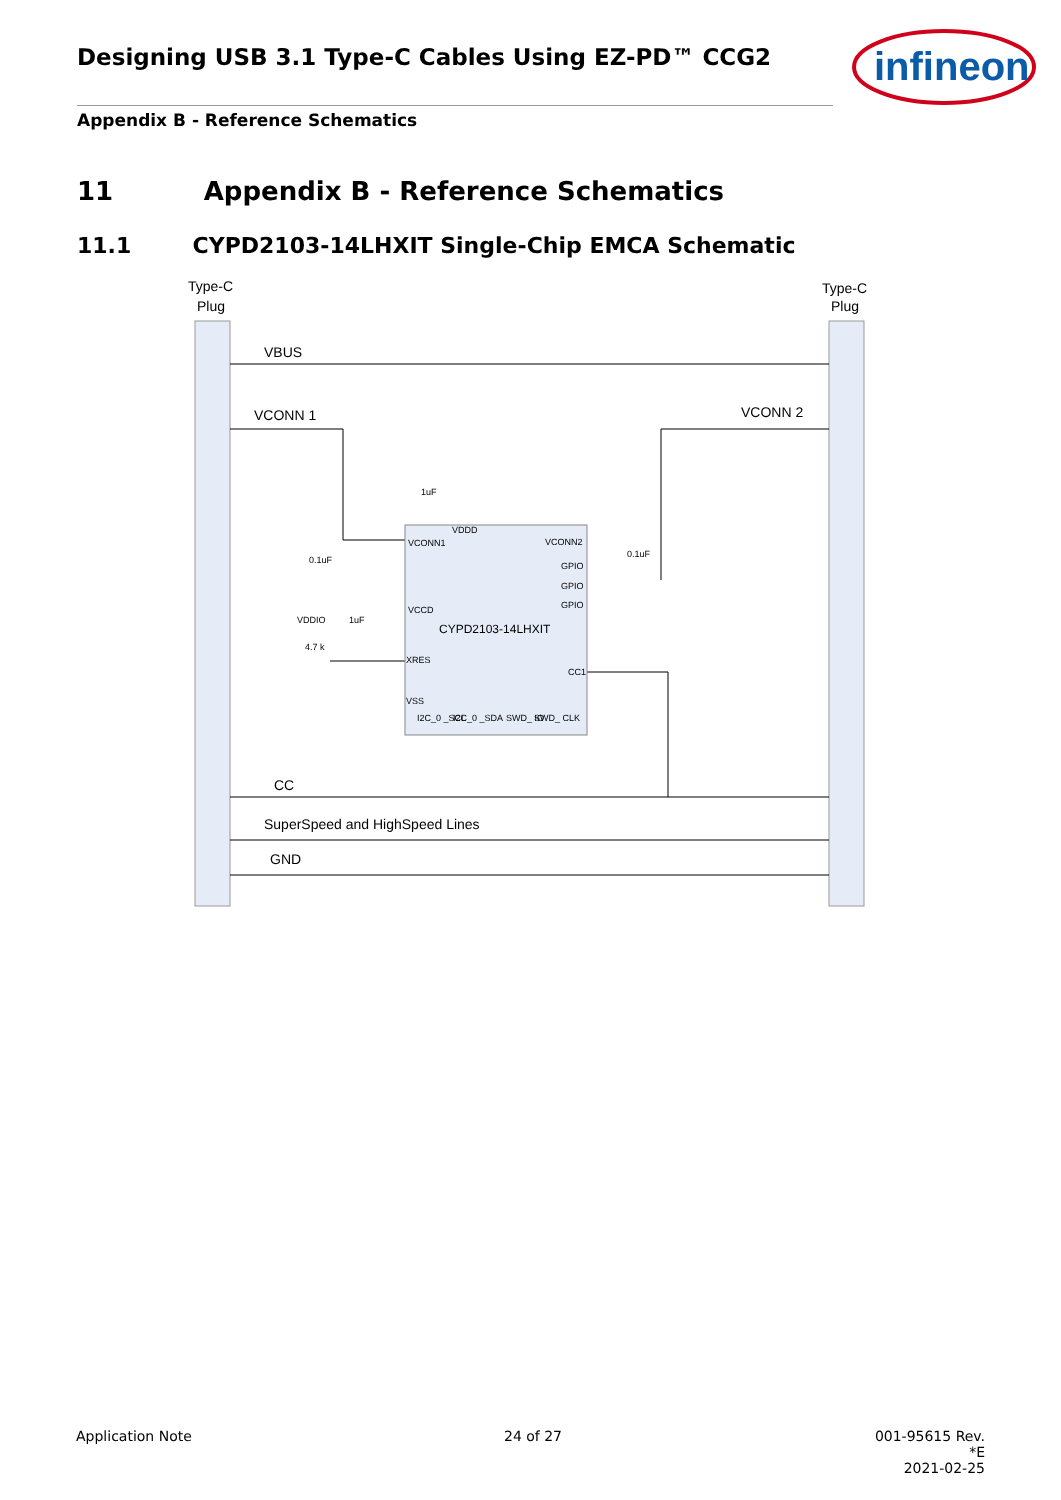Designing USB 3.1 Type-C Cables Using EZ-PD™ CCG2
infineon
Appendix B - Reference Schematics
11 Appendix B - Reference Schematics
11.1 CYPD2103-14LHXIT Single-Chip EMCA Schematic
Type-C
Plug
Type-C
Plug
VBUS
VCONN 1
VCONN 2
CC
SuperSpeed and HighSpeed Lines
GND
VDDD
VCONN1
VCONN2
GPIO
GPIO
GPIO
VCCD
XRES
CC1
VSS
I2C_0 _SCL
I2C_0 _SDA
SWD_ IO
SWD_ CLK
1uF
0.1uF
0.1uF
VDDIO
1uF
4.7 k
CYPD2103-14LHXIT
Application Note 24 of 27
001-95615 Rev. *E
2021-02-25